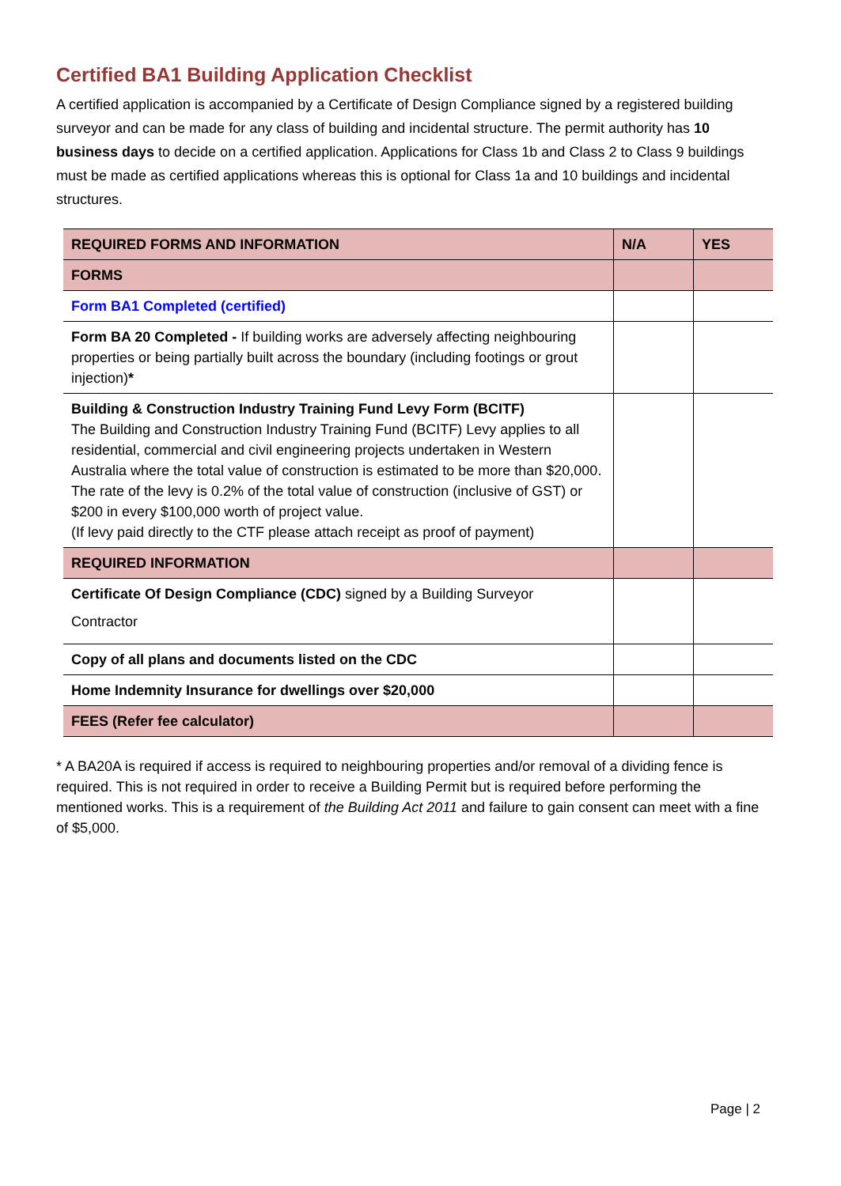Certified BA1 Building Application Checklist
A certified application is accompanied by a Certificate of Design Compliance signed by a registered building surveyor and can be made for any class of building and incidental structure. The permit authority has 10 business days to decide on a certified application. Applications for Class 1b and Class 2 to Class 9 buildings must be made as certified applications whereas this is optional for Class 1a and 10 buildings and incidental structures.
| REQUIRED FORMS AND INFORMATION | N/A | YES |
| FORMS | | |
| Form BA1 Completed (certified) | | |
| Form BA 20 Completed - If building works are adversely affecting neighbouring properties or being partially built across the boundary (including footings or grout injection) * | | |
| Building & Construction Industry Training Fund Levy Form (BCITF) The Building and Construction Industry Training Fund (BCITF) Levy applies to all residential, commercial and civil engineering projects undertaken in Western Australia where the total value of construction is estimated to be more than $20,000. The rate of the levy is 0.2% of the total value of construction (inclusive of GST) or $200 in every $100,000 worth of project value. (If levy paid directly to the CTF please attach receipt as proof of payment) | | |
| REQUIRED INFORMATION | | |
| Certificate Of Design Compliance (CDC) signed by a Building Surveyor Contractor | | |
| Copy of all plans and documents listed on the CDC | | |
| Home Indemnity Insurance for dwellings over $20,000 | | |
| FEES (Refer fee calculator) | | |
* A BA20A is required if access is required to neighbouring properties and/or removal of a dividing fence is required. This is not required in order to receive a Building Permit but is required before performing the mentioned works. This is a requirement of the Building Act 2011 and failure to gain consent can meet with a fine of $5,000.
Page | 2